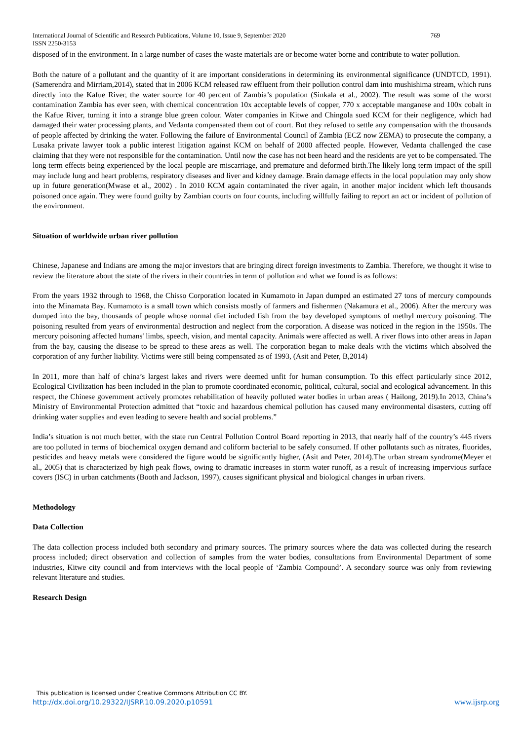International Journal of Scientific and Research Publications, Volume 10, Issue 9, September 2020 769
ISSN 2250-3153
disposed of in the environment. In a large number of cases the waste materials are or become water borne and contribute to water pollution.
Both the nature of a pollutant and the quantity of it are important considerations in determining its environmental significance (UNDTCD, 1991).(Samerendra and Mirriam,2014), stated that in 2006 KCM released raw effluent from their pollution control dam into mushishima stream, which runs directly into the Kafue River, the water source for 40 percent of Zambia’s population (Sinkala et al., 2002). The result was some of the worst contamination Zambia has ever seen, with chemical concentration 10x acceptable levels of copper, 770 x acceptable manganese and 100x cobalt in the Kafue River, turning it into a strange blue green colour. Water companies in Kitwe and Chingola sued KCM for their negligence, which had damaged their water processing plants, and Vedanta compensated them out of court. But they refused to settle any compensation with the thousands of people affected by drinking the water. Following the failure of Environmental Council of Zambia (ECZ now ZEMA) to prosecute the company, a Lusaka private lawyer took a public interest litigation against KCM on behalf of 2000 affected people. However, Vedanta challenged the case claiming that they were not responsible for the contamination. Until now the case has not been heard and the residents are yet to be compensated. The long term effects being experienced by the local people are miscarriage, and premature and deformed birth.The likely long term impact of the spill may include lung and heart problems, respiratory diseases and liver and kidney damage. Brain damage effects in the local population may only show up in future generation(Mwase et al., 2002) . In 2010 KCM again contaminated the river again, in another major incident which left thousands poisoned once again. They were found guilty by Zambian courts on four counts, including willfully failing to report an act or incident of pollution of the environment.
Situation of worldwide urban river pollution
Chinese, Japanese and Indians are among the major investors that are bringing direct foreign investments to Zambia. Therefore, we thought it wise to review the literature about the state of the rivers in their countries in term of pollution and what we found is as follows:
From the years 1932 through to 1968, the Chisso Corporation located in Kumamoto in Japan dumped an estimated 27 tons of mercury compounds into the Minamata Bay. Kumamoto is a small town which consists mostly of farmers and fishermen (Nakamura et al., 2006). After the mercury was dumped into the bay, thousands of people whose normal diet included fish from the bay developed symptoms of methyl mercury poisoning. The poisoning resulted from years of environmental destruction and neglect from the corporation. A disease was noticed in the region in the 1950s. The mercury poisoning affected humans' limbs, speech, vision, and mental capacity. Animals were affected as well. A river flows into other areas in Japan from the bay, causing the disease to be spread to these areas as well. The corporation began to make deals with the victims which absolved the corporation of any further liability. Victims were still being compensated as of 1993, (Asit and Peter, B,2014)
In 2011, more than half of china’s largest lakes and rivers were deemed unfit for human consumption. To this effect particularly since 2012, Ecological Civilization has been included in the plan to promote coordinated economic, political, cultural, social and ecological advancement. In this respect, the Chinese government actively promotes rehabilitation of heavily polluted water bodies in urban areas ( Hailong, 2019).In 2013, China’s Ministry of Environmental Protection admitted that “toxic and hazardous chemical pollution has caused many environmental disasters, cutting off drinking water supplies and even leading to severe health and social problems.”
India’s situation is not much better, with the state run Central Pollution Control Board reporting in 2013, that nearly half of the country’s 445 rivers are too polluted in terms of biochemical oxygen demand and coliform bacterial to be safely consumed. If other pollutants such as nitrates, fluorides, pesticides and heavy metals were considered the figure would be significantly higher, (Asit and Peter, 2014).The urban stream syndrome(Meyer et al., 2005) that is characterized by high peak flows, owing to dramatic increases in storm water runoff, as a result of increasing impervious surface covers (ISC) in urban catchments (Booth and Jackson, 1997), causes significant physical and biological changes in urban rivers.
Methodology
Data Collection
The data collection process included both secondary and primary sources. The primary sources where the data was collected during the research process included; direct observation and collection of samples from the water bodies, consultations from Environmental Department of some industries, Kitwe city council and from interviews with the local people of ‘Zambia Compound’. A secondary source was only from reviewing relevant literature and studies.
Research Design
This publication is licensed under Creative Commons Attribution CC BY.
http://dx.doi.org/10.29322/IJSRP.10.09.2020.p10591 www.ijsrp.org